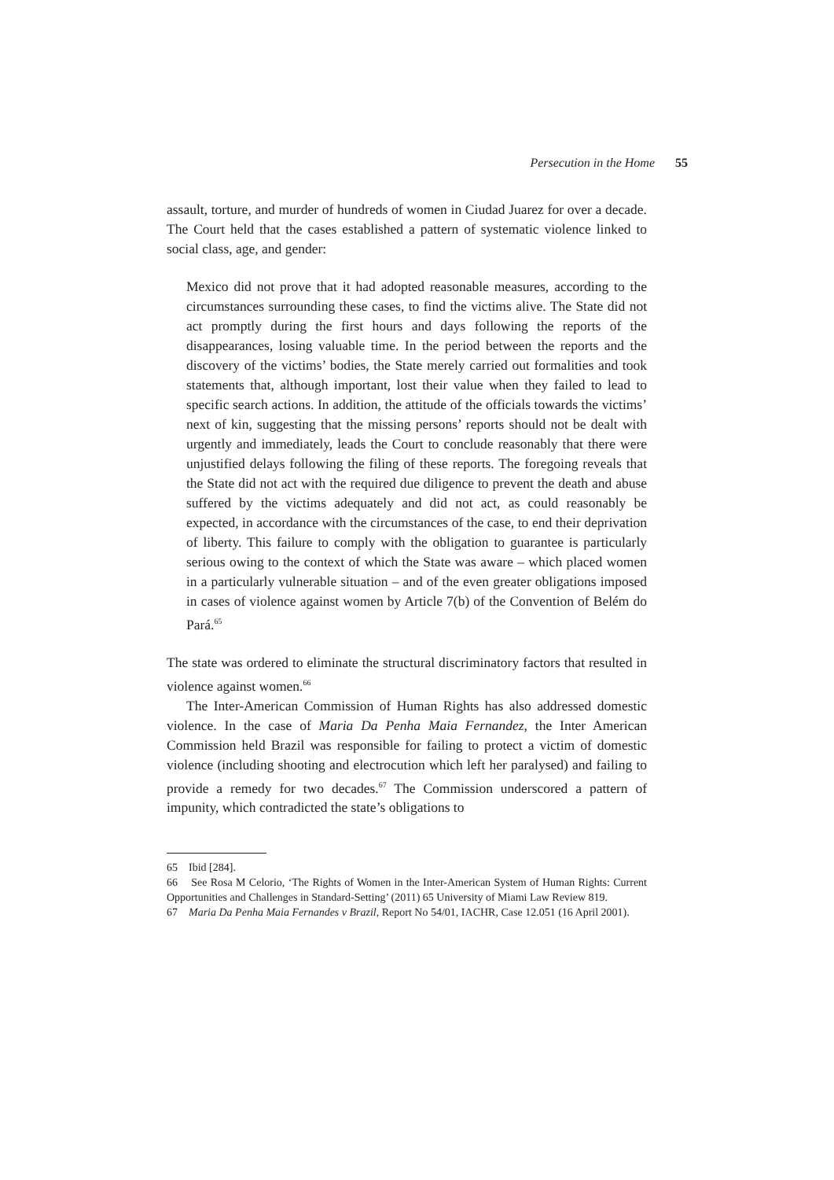Persecution in the Home 55
assault, torture, and murder of hundreds of women in Ciudad Juarez for over a decade. The Court held that the cases established a pattern of systematic violence linked to social class, age, and gender:
Mexico did not prove that it had adopted reasonable measures, according to the circumstances surrounding these cases, to find the victims alive. The State did not act promptly during the first hours and days following the reports of the disappearances, losing valuable time. In the period between the reports and the discovery of the victims’ bodies, the State merely carried out formalities and took statements that, although important, lost their value when they failed to lead to specific search actions. In addition, the attitude of the officials towards the victims’ next of kin, suggesting that the missing persons’ reports should not be dealt with urgently and immediately, leads the Court to conclude reasonably that there were unjustified delays following the filing of these reports. The foregoing reveals that the State did not act with the required due diligence to prevent the death and abuse suffered by the victims adequately and did not act, as could reasonably be expected, in accordance with the circumstances of the case, to end their deprivation of liberty. This failure to comply with the obligation to guarantee is particularly serious owing to the context of which the State was aware – which placed women in a particularly vulnerable situation – and of the even greater obligations imposed in cases of violence against women by Article 7(b) of the Convention of Belém do Pará.<sup>65</sup>
The state was ordered to eliminate the structural discriminatory factors that resulted in violence against women.<sup>66</sup>
The Inter-American Commission of Human Rights has also addressed domestic violence. In the case of Maria Da Penha Maia Fernandez, the Inter American Commission held Brazil was responsible for failing to protect a victim of domestic violence (including shooting and electrocution which left her paralysed) and failing to provide a remedy for two decades.<sup>67</sup> The Commission underscored a pattern of impunity, which contradicted the state’s obligations to
65 Ibid [284].
66 See Rosa M Celorio, ‘The Rights of Women in the Inter-American System of Human Rights: Current Opportunities and Challenges in Standard-Setting’ (2011) 65 University of Miami Law Review 819.
67 Maria Da Penha Maia Fernandes v Brazil, Report No 54/01, IACHR, Case 12.051 (16 April 2001).